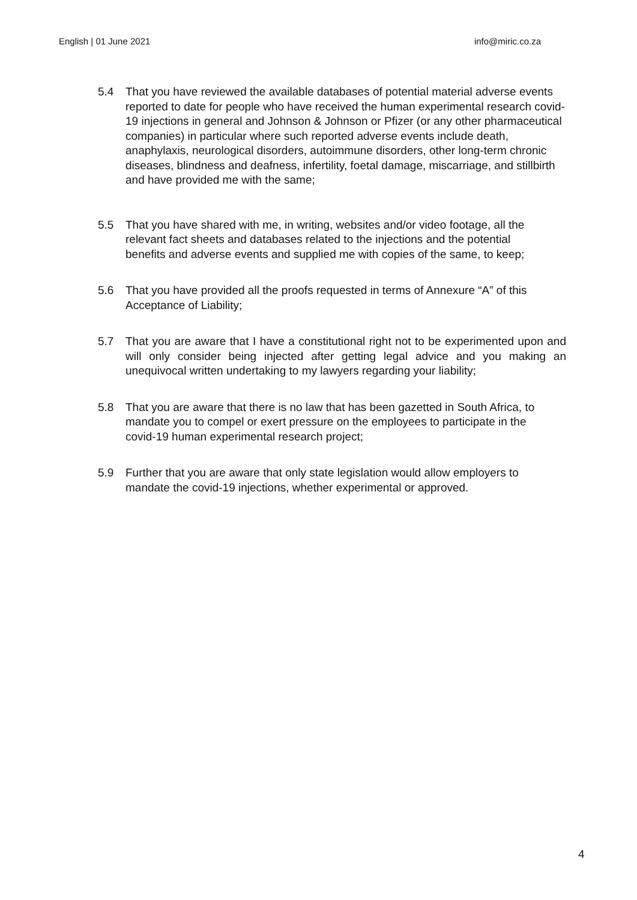English | 01 June 2021 info@miric.co.za
5.4 That you have reviewed the available databases of potential material adverse events reported to date for people who have received the human experimental research covid-19 injections in general and Johnson & Johnson or Pfizer (or any other pharmaceutical companies) in particular where such reported adverse events include death, anaphylaxis, neurological disorders, autoimmune disorders, other long-term chronic diseases, blindness and deafness, infertility, foetal damage, miscarriage, and stillbirth and have provided me with the same;
5.5 That you have shared with me, in writing, websites and/or video footage, all the relevant fact sheets and databases related to the injections and the potential benefits and adverse events and supplied me with copies of the same, to keep;
5.6 That you have provided all the proofs requested in terms of Annexure “A” of this Acceptance of Liability;
5.7 That you are aware that I have a constitutional right not to be experimented upon and will only consider being injected after getting legal advice and you making an unequivocal written undertaking to my lawyers regarding your liability;
5.8 That you are aware that there is no law that has been gazetted in South Africa, to mandate you to compel or exert pressure on the employees to participate in the covid-19 human experimental research project;
5.9 Further that you are aware that only state legislation would allow employers to mandate the covid-19 injections, whether experimental or approved.
4